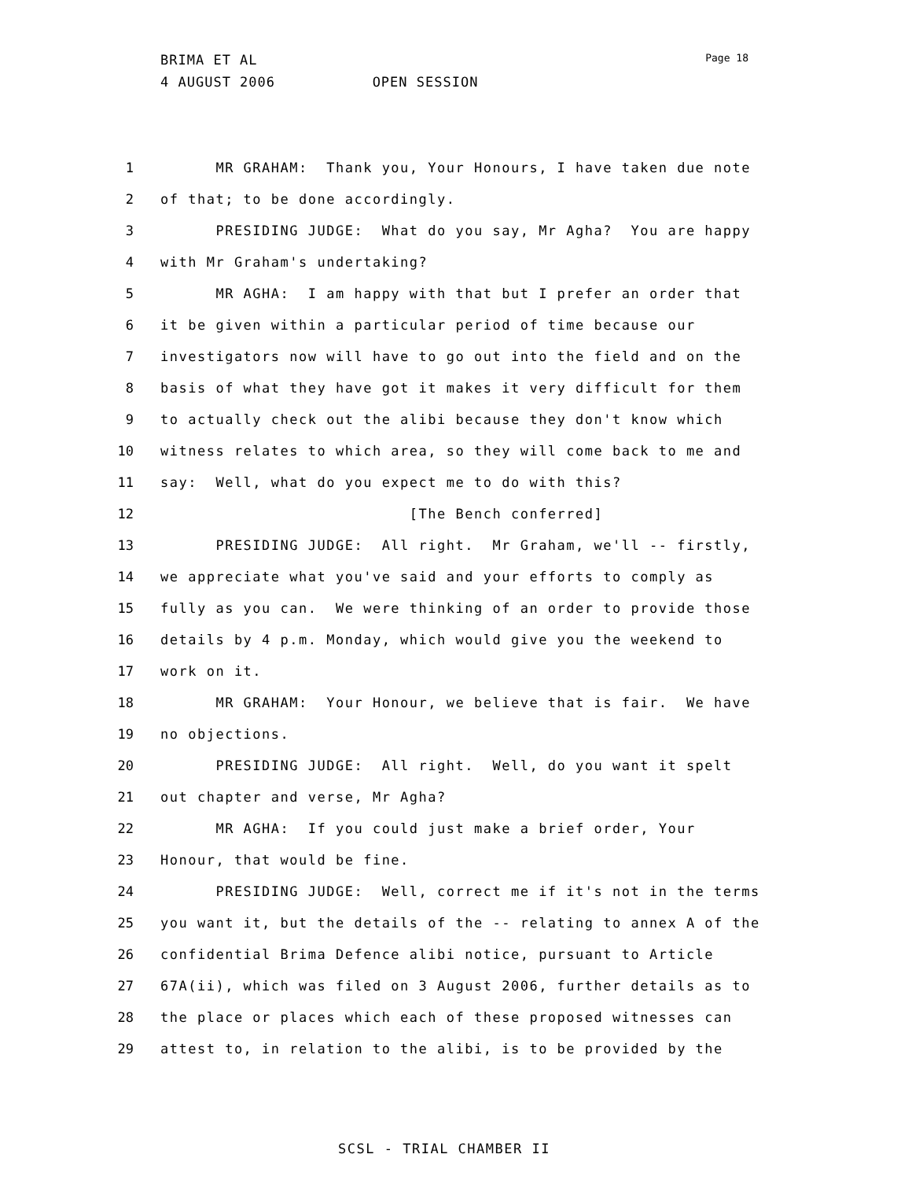BRIMA ET AL
4 AUGUST 2006 OPEN SESSION
Page 18
1 MR GRAHAM: Thank you, Your Honours, I have taken due note
2 of that; to be done accordingly.
3 PRESIDING JUDGE: What do you say, Mr Agha? You are happy
4 with Mr Graham's undertaking?
5 MR AGHA: I am happy with that but I prefer an order that
6 it be given within a particular period of time because our
7 investigators now will have to go out into the field and on the
8 basis of what they have got it makes it very difficult for them
9 to actually check out the alibi because they don't know which
10 witness relates to which area, so they will come back to me and
11 say: Well, what do you expect me to do with this?
12 [The Bench conferred]
13 PRESIDING JUDGE: All right. Mr Graham, we'll -- firstly,
14 we appreciate what you've said and your efforts to comply as
15 fully as you can. We were thinking of an order to provide those
16 details by 4 p.m. Monday, which would give you the weekend to
17 work on it.
18 MR GRAHAM: Your Honour, we believe that is fair. We have
19 no objections.
20 PRESIDING JUDGE: All right. Well, do you want it spelt
21 out chapter and verse, Mr Agha?
22 MR AGHA: If you could just make a brief order, Your
23 Honour, that would be fine.
24 PRESIDING JUDGE: Well, correct me if it's not in the terms
25 you want it, but the details of the -- relating to annex A of the
26 confidential Brima Defence alibi notice, pursuant to Article
27 67A(ii), which was filed on 3 August 2006, further details as to
28 the place or places which each of these proposed witnesses can
29 attest to, in relation to the alibi, is to be provided by the
SCSL - TRIAL CHAMBER II